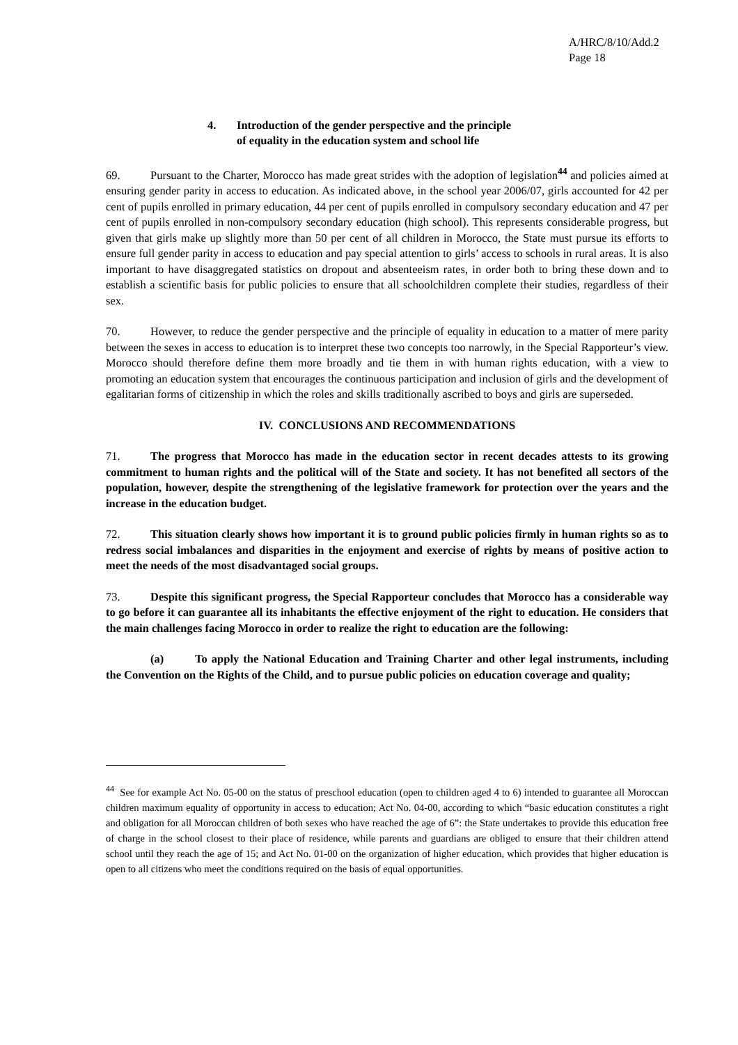A/HRC/8/10/Add.2
Page 18
4. Introduction of the gender perspective and the principle
of equality in the education system and school life
69. Pursuant to the Charter, Morocco has made great strides with the adoption of legislation<sup>44</sup> and policies aimed at ensuring gender parity in access to education. As indicated above, in the school year 2006/07, girls accounted for 42 per cent of pupils enrolled in primary education, 44 per cent of pupils enrolled in compulsory secondary education and 47 per cent of pupils enrolled in non-compulsory secondary education (high school). This represents considerable progress, but given that girls make up slightly more than 50 per cent of all children in Morocco, the State must pursue its efforts to ensure full gender parity in access to education and pay special attention to girls’ access to schools in rural areas. It is also important to have disaggregated statistics on dropout and absenteeism rates, in order both to bring these down and to establish a scientific basis for public policies to ensure that all schoolchildren complete their studies, regardless of their sex.
70. However, to reduce the gender perspective and the principle of equality in education to a matter of mere parity between the sexes in access to education is to interpret these two concepts too narrowly, in the Special Rapporteur’s view. Morocco should therefore define them more broadly and tie them in with human rights education, with a view to promoting an education system that encourages the continuous participation and inclusion of girls and the development of egalitarian forms of citizenship in which the roles and skills traditionally ascribed to boys and girls are superseded.
IV. CONCLUSIONS AND RECOMMENDATIONS
71. The progress that Morocco has made in the education sector in recent decades attests to its growing commitment to human rights and the political will of the State and society. It has not benefited all sectors of the population, however, despite the strengthening of the legislative framework for protection over the years and the increase in the education budget.
72. This situation clearly shows how important it is to ground public policies firmly in human rights so as to redress social imbalances and disparities in the enjoyment and exercise of rights by means of positive action to meet the needs of the most disadvantaged social groups.
73. Despite this significant progress, the Special Rapporteur concludes that Morocco has a considerable way to go before it can guarantee all its inhabitants the effective enjoyment of the right to education. He considers that the main challenges facing Morocco in order to realize the right to education are the following:
(a) To apply the National Education and Training Charter and other legal instruments, including the Convention on the Rights of the Child, and to pursue public policies on education coverage and quality;
<sup>44</sup> See for example Act No. 05-00 on the status of preschool education (open to children aged 4 to 6) intended to guarantee all Moroccan children maximum equality of opportunity in access to education; Act No. 04-00, according to which “basic education constitutes a right and obligation for all Moroccan children of both sexes who have reached the age of 6”: the State undertakes to provide this education free of charge in the school closest to their place of residence, while parents and guardians are obliged to ensure that their children attend school until they reach the age of 15; and Act No. 01-00 on the organization of higher education, which provides that higher education is open to all citizens who meet the conditions required on the basis of equal opportunities.